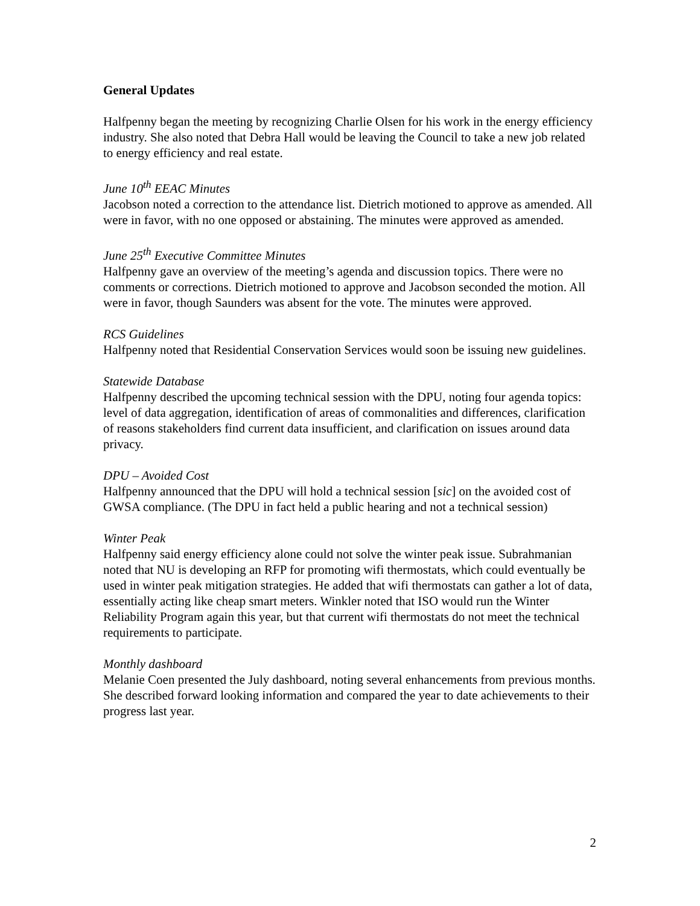General Updates
Halfpenny began the meeting by recognizing Charlie Olsen for his work in the energy efficiency industry. She also noted that Debra Hall would be leaving the Council to take a new job related to energy efficiency and real estate.
June 10<sup>th</sup> EEAC Minutes
Jacobson noted a correction to the attendance list. Dietrich motioned to approve as amended. All were in favor, with no one opposed or abstaining. The minutes were approved as amended.
June 25<sup>th</sup> Executive Committee Minutes
Halfpenny gave an overview of the meeting’s agenda and discussion topics. There were no comments or corrections. Dietrich motioned to approve and Jacobson seconded the motion. All were in favor, though Saunders was absent for the vote. The minutes were approved.
RCS Guidelines
Halfpenny noted that Residential Conservation Services would soon be issuing new guidelines.
Statewide Database
Halfpenny described the upcoming technical session with the DPU, noting four agenda topics: level of data aggregation, identification of areas of commonalities and differences, clarification of reasons stakeholders find current data insufficient, and clarification on issues around data privacy.
DPU – Avoided Cost
Halfpenny announced that the DPU will hold a technical session [sic] on the avoided cost of GWSA compliance. (The DPU in fact held a public hearing and not a technical session)
Winter Peak
Halfpenny said energy efficiency alone could not solve the winter peak issue. Subrahmanian noted that NU is developing an RFP for promoting wifi thermostats, which could eventually be used in winter peak mitigation strategies. He added that wifi thermostats can gather a lot of data, essentially acting like cheap smart meters. Winkler noted that ISO would run the Winter Reliability Program again this year, but that current wifi thermostats do not meet the technical requirements to participate.
Monthly dashboard
Melanie Coen presented the July dashboard, noting several enhancements from previous months. She described forward looking information and compared the year to date achievements to their progress last year.
2